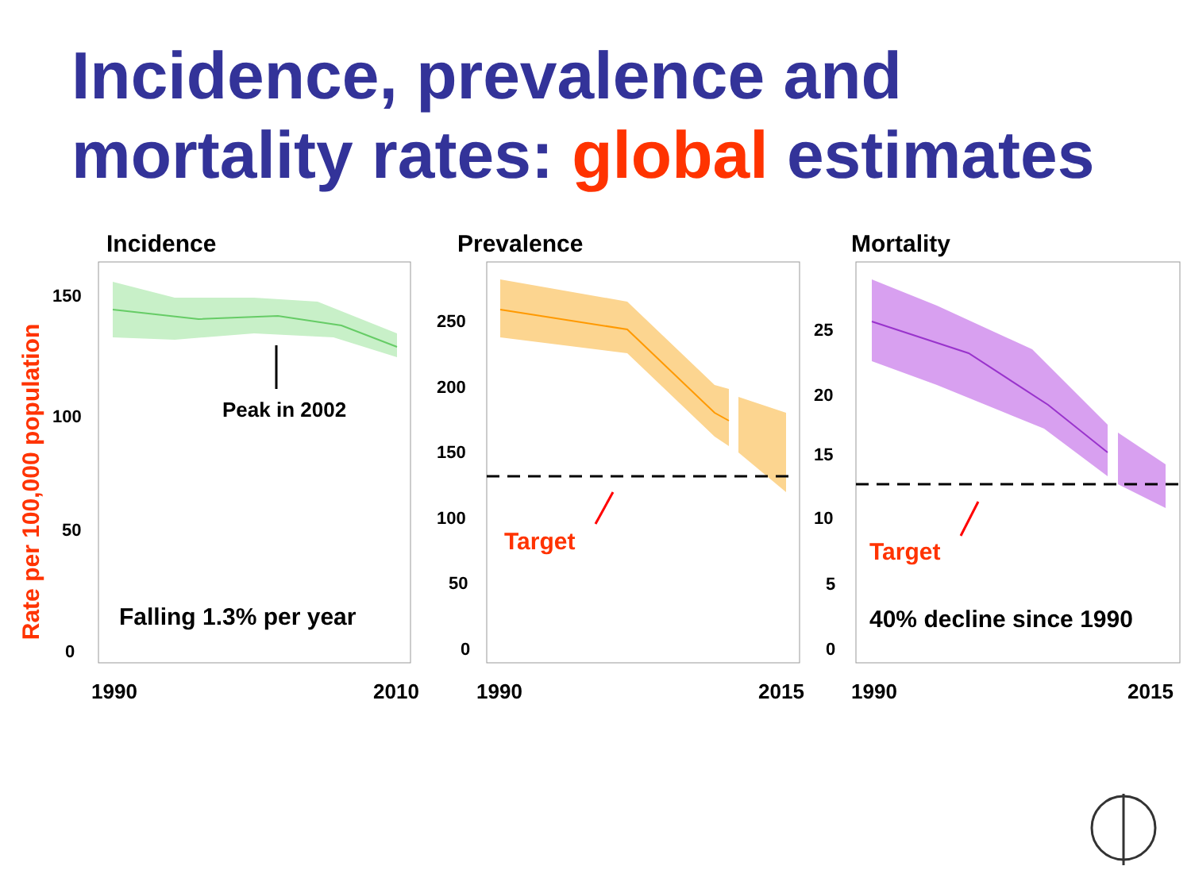Incidence, prevalence and
mortality rates: global estimates
Rate per 100,000 population
150
100
50
0
Peak in 2002
Falling 1.3% per year
1990
2010
Incidence
250
200
150
100
50
0
Target
1990
2015
Prevalence
25
20
15
10
5
0
Target
40% decline since 1990
1990
2015
Mortality